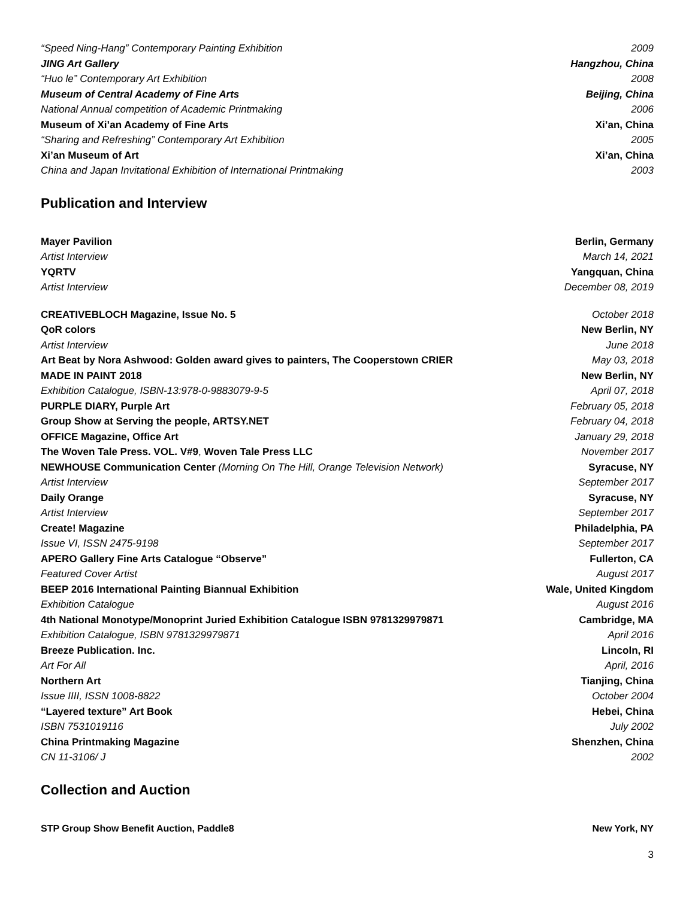“Speed Ning-Hang” Contemporary Painting Exhibition 2009
JING Art Gallery Hangzhou, China
“Huo le” Contemporary Art Exhibition 2008
Museum of Central Academy of Fine Arts Beijing, China
National Annual competition of Academic Printmaking 2006
Museum of Xi’an Academy of Fine Arts Xi’an, China
“Sharing and Refreshing” Contemporary Art Exhibition 2005
Xi’an Museum of Art Xi’an, China
China and Japan Invitational Exhibition of International Printmaking 2003
Publication and Interview
Mayer Pavilion Berlin, Germany
Artist Interview March 14, 2021
YQRTV Yangquan, China
Artist Interview December 08, 2019
CREATIVEBLOCH Magazine, Issue No. 5 October 2018
QoR colors New Berlin, NY
Artist Interview June 2018
Art Beat by Nora Ashwood: Golden award gives to painters, The Cooperstown CRIER May 03, 2018
MADE IN PAINT 2018 New Berlin, NY
Exhibition Catalogue, ISBN-13:978-0-9883079-9-5 April 07, 2018
PURPLE DIARY, Purple Art February 05, 2018
Group Show at Serving the people, ARTSY.NET February 04, 2018
OFFICE Magazine, Office Art January 29, 2018
The Woven Tale Press. VOL. V#9, Woven Tale Press LLC November 2017
NEWHOUSE Communication Center (Morning On The Hill, Orange Television Network) Syracuse, NY
Artist Interview September 2017
Daily Orange Syracuse, NY
Artist Interview September 2017
Create! Magazine Philadelphia, PA
Issue VI, ISSN 2475-9198 September 2017
APERO Gallery Fine Arts Catalogue “Observe” Fullerton, CA
Featured Cover Artist August 2017
BEEP 2016 International Painting Biannual Exhibition Wale, United Kingdom
Exhibition Catalogue August 2016
4th National Monotype/Monoprint Juried Exhibition Catalogue ISBN 9781329979871 Cambridge, MA
Exhibition Catalogue, ISBN 9781329979871 April 2016
Breeze Publication. Inc. Lincoln, RI
Art For All April, 2016
Northern Art Tianjing, China
Issue IIII, ISSN 1008-8822 October 2004
“Layered texture” Art Book Hebei, China
ISBN 7531019116 July 2002
China Printmaking Magazine Shenzhen, China
CN 11-3106/ J 2002
Collection and Auction
STP Group Show Benefit Auction, Paddle8 New York, NY
3